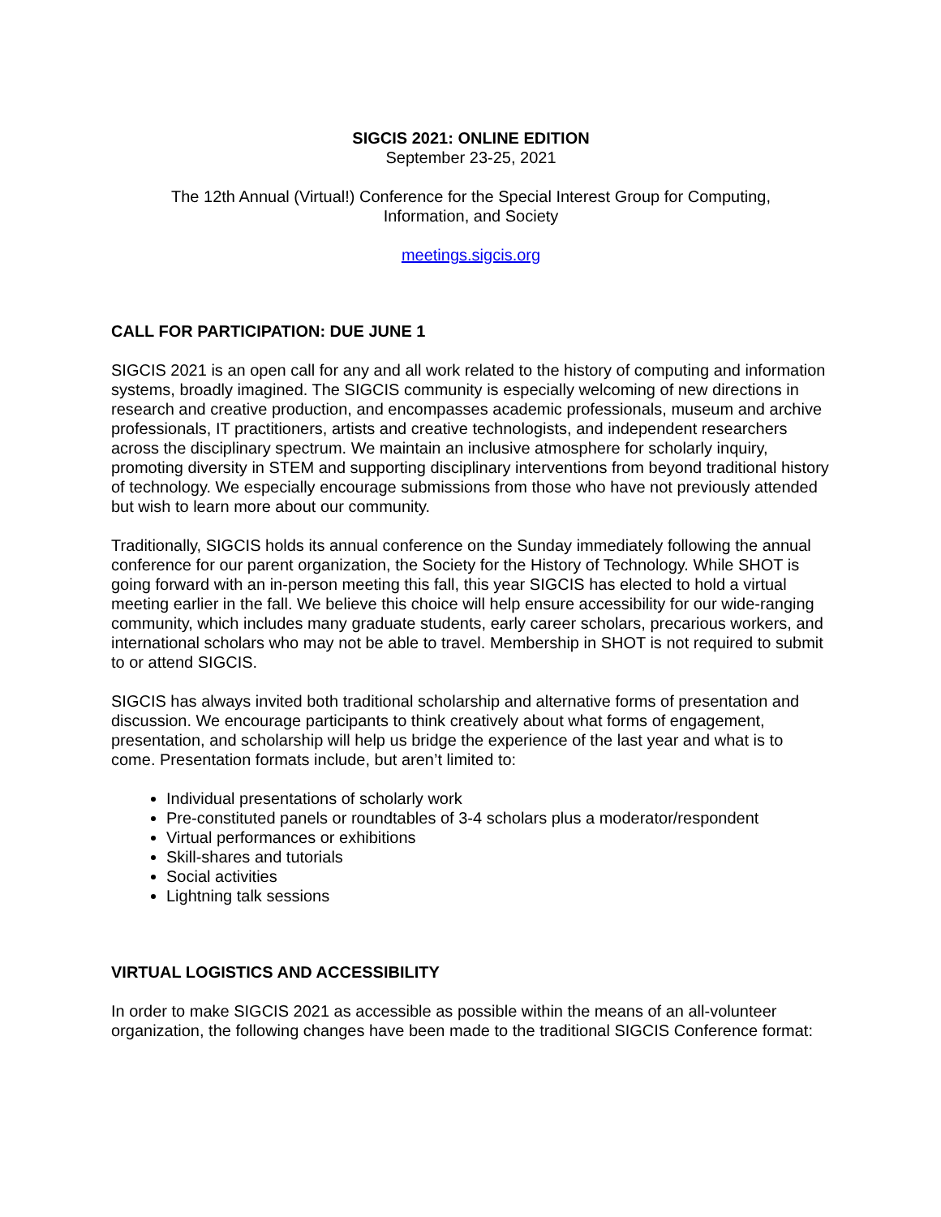SIGCIS 2021: ONLINE EDITION
September 23-25, 2021
The 12th Annual (Virtual!) Conference for the Special Interest Group for Computing,
Information, and Society
meetings.sigcis.org
CALL FOR PARTICIPATION: DUE JUNE 1
SIGCIS 2021 is an open call for any and all work related to the history of computing and information systems, broadly imagined. The SIGCIS community is especially welcoming of new directions in research and creative production, and encompasses academic professionals, museum and archive professionals, IT practitioners, artists and creative technologists, and independent researchers across the disciplinary spectrum. We maintain an inclusive atmosphere for scholarly inquiry, promoting diversity in STEM and supporting disciplinary interventions from beyond traditional history of technology. We especially encourage submissions from those who have not previously attended but wish to learn more about our community.
Traditionally, SIGCIS holds its annual conference on the Sunday immediately following the annual conference for our parent organization, the Society for the History of Technology. While SHOT is going forward with an in-person meeting this fall, this year SIGCIS has elected to hold a virtual meeting earlier in the fall. We believe this choice will help ensure accessibility for our wide-ranging community, which includes many graduate students, early career scholars, precarious workers, and international scholars who may not be able to travel. Membership in SHOT is not required to submit to or attend SIGCIS.
SIGCIS has always invited both traditional scholarship and alternative forms of presentation and discussion. We encourage participants to think creatively about what forms of engagement, presentation, and scholarship will help us bridge the experience of the last year and what is to come. Presentation formats include, but aren’t limited to:
Individual presentations of scholarly work
Pre-constituted panels or roundtables of 3-4 scholars plus a moderator/respondent
Virtual performances or exhibitions
Skill-shares and tutorials
Social activities
Lightning talk sessions
VIRTUAL LOGISTICS AND ACCESSIBILITY
In order to make SIGCIS 2021 as accessible as possible within the means of an all-volunteer organization, the following changes have been made to the traditional SIGCIS Conference format: